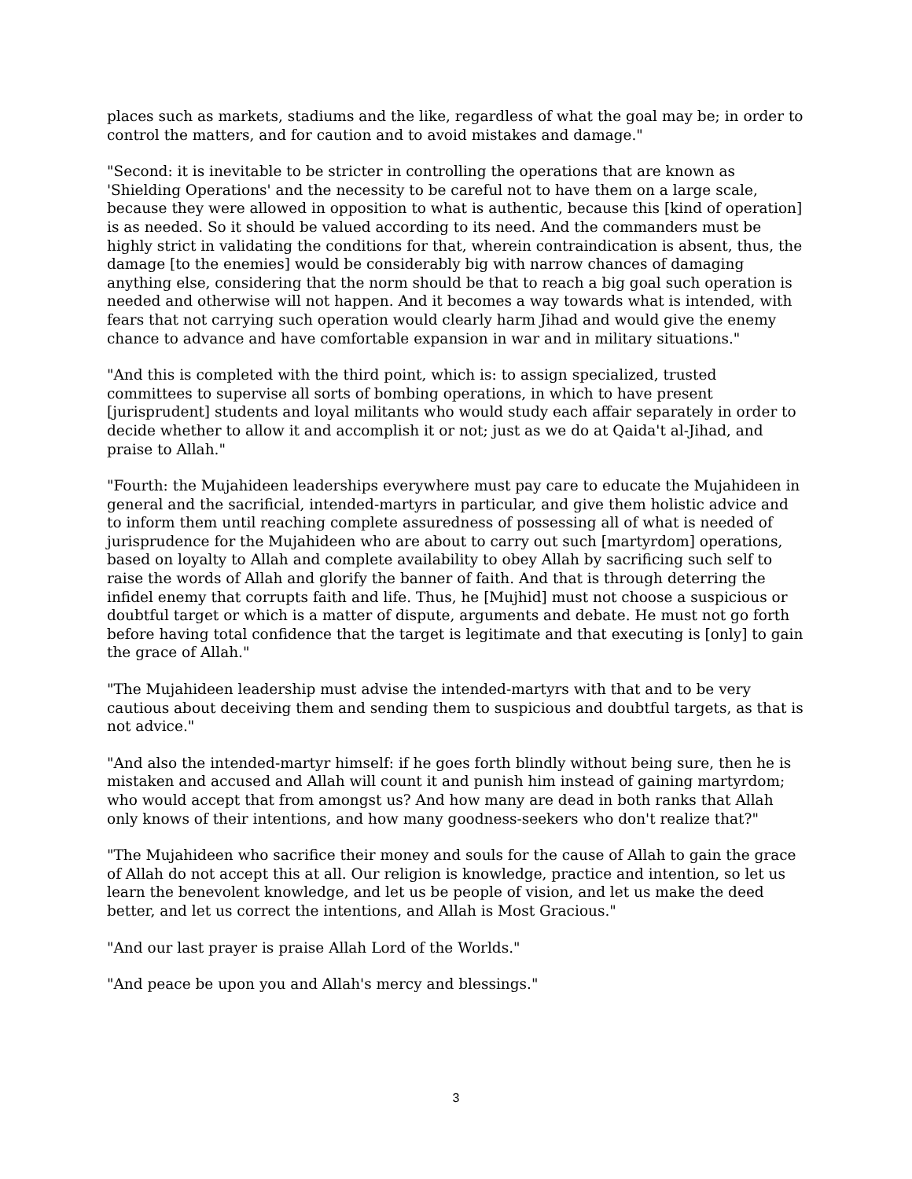places such as markets, stadiums and the like, regardless of what the goal may be; in order to control the matters, and for caution and to avoid mistakes and damage."
"Second: it is inevitable to be stricter in controlling the operations that are known as 'Shielding Operations' and the necessity to be careful not to have them on a large scale, because they were allowed in opposition to what is authentic, because this [kind of operation] is as needed. So it should be valued according to its need. And the commanders must be highly strict in validating the conditions for that, wherein contraindication is absent, thus, the damage [to the enemies] would be considerably big with narrow chances of damaging anything else, considering that the norm should be that to reach a big goal such operation is needed and otherwise will not happen. And it becomes a way towards what is intended, with fears that not carrying such operation would clearly harm Jihad and would give the enemy chance to advance and have comfortable expansion in war and in military situations."
"And this is completed with the third point, which is: to assign specialized, trusted committees to supervise all sorts of bombing operations, in which to have present [jurisprudent] students and loyal militants who would study each affair separately in order to decide whether to allow it and accomplish it or not; just as we do at Qaida't al-Jihad, and praise to Allah."
"Fourth: the Mujahideen leaderships everywhere must pay care to educate the Mujahideen in general and the sacrificial, intended-martyrs in particular, and give them holistic advice and to inform them until reaching complete assuredness of possessing all of what is needed of jurisprudence for the Mujahideen who are about to carry out such [martyrdom] operations, based on loyalty to Allah and complete availability to obey Allah by sacrificing such self to raise the words of Allah and glorify the banner of faith. And that is through deterring the infidel enemy that corrupts faith and life. Thus, he [Mujhid] must not choose a suspicious or doubtful target or which is a matter of dispute, arguments and debate. He must not go forth before having total confidence that the target is legitimate and that executing is [only] to gain the grace of Allah."
"The Mujahideen leadership must advise the intended-martyrs with that and to be very cautious about deceiving them and sending them to suspicious and doubtful targets, as that is not advice."
"And also the intended-martyr himself: if he goes forth blindly without being sure, then he is mistaken and accused and Allah will count it and punish him instead of gaining martyrdom; who would accept that from amongst us? And how many are dead in both ranks that Allah only knows of their intentions, and how many goodness-seekers who don't realize that?"
"The Mujahideen who sacrifice their money and souls for the cause of Allah to gain the grace of Allah do not accept this at all. Our religion is knowledge, practice and intention, so let us learn the benevolent knowledge, and let us be people of vision, and let us make the deed better, and let us correct the intentions, and Allah is Most Gracious."
"And our last prayer is praise Allah Lord of the Worlds."
"And peace be upon you and Allah's mercy and blessings."
3